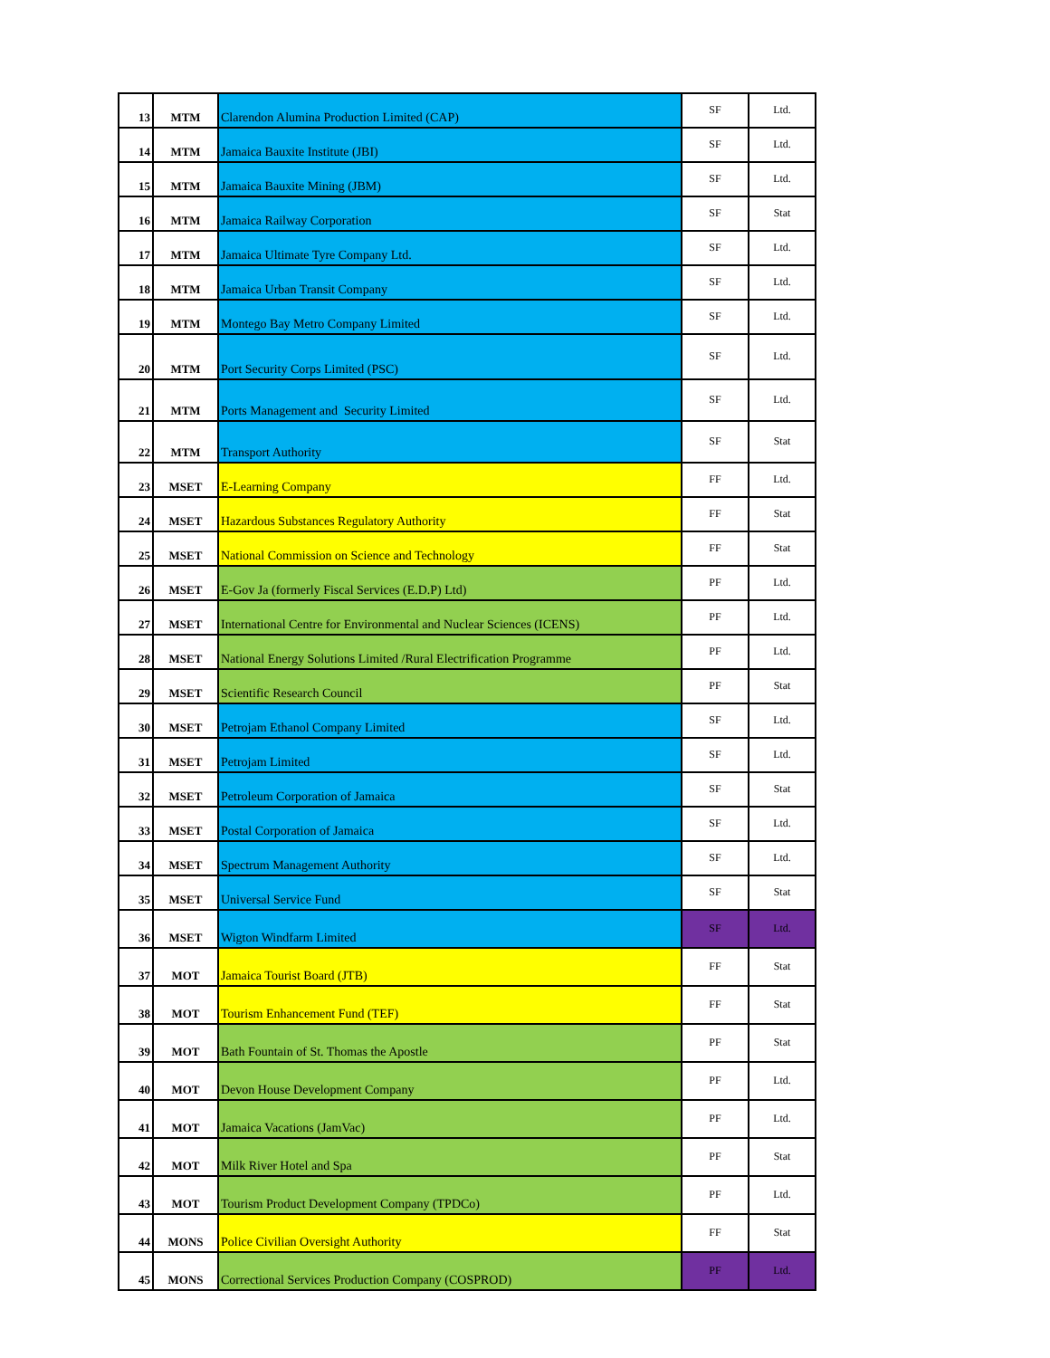| 13 | MTM | Clarendon Alumina Production Limited (CAP) | SF | Ltd. |
| 14 | MTM | Jamaica Bauxite Institute (JBI) | SF | Ltd. |
| 15 | MTM | Jamaica Bauxite Mining (JBM) | SF | Ltd. |
| 16 | MTM | Jamaica Railway Corporation | SF | Stat |
| 17 | MTM | Jamaica Ultimate Tyre Company Ltd. | SF | Ltd. |
| 18 | MTM | Jamaica Urban Transit Company | SF | Ltd. |
| 19 | MTM | Montego Bay Metro Company Limited | SF | Ltd. |
| 20 | MTM | Port Security Corps Limited (PSC) | SF | Ltd. |
| 21 | MTM | Ports Management and Security Limited | SF | Ltd. |
| 22 | MTM | Transport Authority | SF | Stat |
| 23 | MSET | E-Learning Company | FF | Ltd. |
| 24 | MSET | Hazardous Substances Regulatory Authority | FF | Stat |
| 25 | MSET | National Commission on Science and Technology | FF | Stat |
| 26 | MSET | E-Gov Ja (formerly Fiscal Services (E.D.P) Ltd) | PF | Ltd. |
| 27 | MSET | International Centre for Environmental and Nuclear Sciences (ICENS) | PF | Ltd. |
| 28 | MSET | National Energy Solutions Limited /Rural Electrification Programme | PF | Ltd. |
| 29 | MSET | Scientific Research Council | PF | Stat |
| 30 | MSET | Petrojam Ethanol Company Limited | SF | Ltd. |
| 31 | MSET | Petrojam Limited | SF | Ltd. |
| 32 | MSET | Petroleum Corporation of Jamaica | SF | Stat |
| 33 | MSET | Postal Corporation of Jamaica | SF | Ltd. |
| 34 | MSET | Spectrum Management Authority | SF | Ltd. |
| 35 | MSET | Universal Service Fund | SF | Stat |
| 36 | MSET | Wigton Windfarm Limited | SF | Ltd. |
| 37 | MOT | Jamaica Tourist Board (JTB) | FF | Stat |
| 38 | MOT | Tourism Enhancement Fund (TEF) | FF | Stat |
| 39 | MOT | Bath Fountain of St. Thomas the Apostle | PF | Stat |
| 40 | MOT | Devon House Development Company | PF | Ltd. |
| 41 | MOT | Jamaica Vacations (JamVac) | PF | Ltd. |
| 42 | MOT | Milk River Hotel and Spa | PF | Stat |
| 43 | MOT | Tourism Product Development Company (TPDCo) | PF | Ltd. |
| 44 | MONS | Police Civilian Oversight Authority | FF | Stat |
| 45 | MONS | Correctional Services Production Company (COSPROD) | PF | Ltd. |